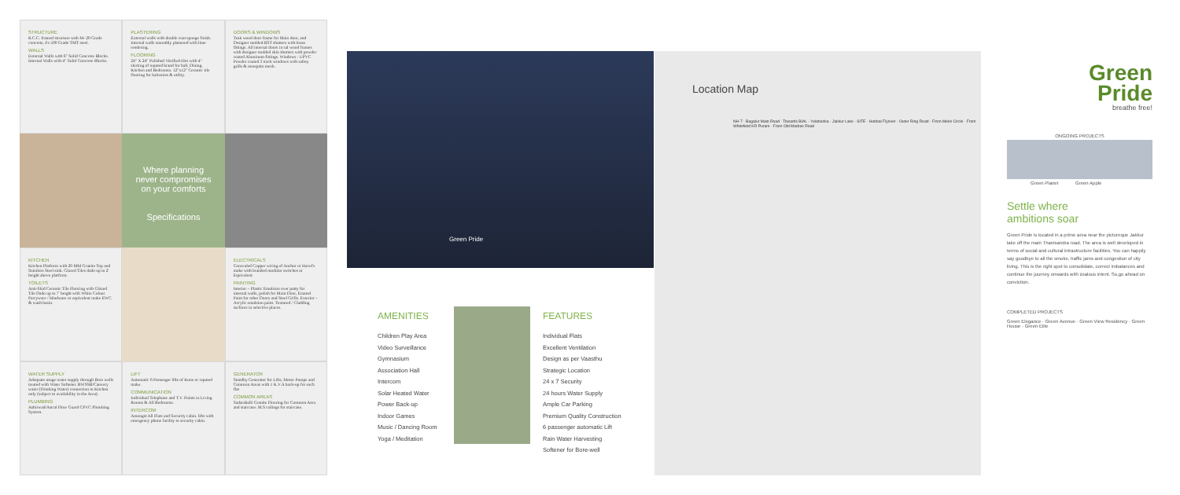STRUCTURE
R.C.C. framed structure with M- 20 Grade concrete, Fe 500 Grade TMT steel.
WALLS
External Walls with 6" Solid Concrete Blocks. Internal Walls with 4" Solid Concrete Blocks.
PLASTERING
External walls with double coat sponge finish. Internal walls smoothly plastered with lime rendering.
FLOORING
24" X 24" Polished Vitrified tiles with 4" skirting of reputed brand for hall, Dining, Kitchen and Bedrooms. 12"x12" Ceramic tile flooring for balconies & utility.
DOORS & WINDOWS
Teak wood door frame for Main door, and Designer molded BST shutters with brass fittings. All internal doors in sal wood frames with designer molded skin shutters with powder coated Aluminum fittings. Windows : UPVC Powder coated 3 track windows with safety grills & mosquito mesh.
Where planning
never compromises
on your comforts
Specifications
KITCHEN
Kitchen Platform with 20 MM Granite Top and Stainless Steel sink. Glazed Tiles dado up to 2' height above platform.
TOILETS
Anti-Skid Ceramic Tile Flooring with Glazed Tile Dado up to 7' height with White Colour Parryware / Hindware or equivalent make EWC & wash basin.
ELECTRICALS
Concealed Copper wiring of Anchor or Havel's make with branded modular switches or Equivalent.
PAINTING
Interior – Plastic Emulsion over putty for internal walls, polish for Main Door, Enamel Paint for other Doors and Steel Grills. Exterior – Acrylic emulsion paint. Textured / Cladding surfaces in selective places.
WATER SUPPLY
Adequate usage water supply through Bore wells treated with Water Softener. BWSSB/Cauvery water (Drinking Water) connection in Kitchen only (subject to availability in the Area).
PLUMBING
Ashirwad/Astral Flow Guard CPVC Plumbing System.
LIFT
Automatic 6 Passenger lifts of Kone or reputed make.
COMMUNICATION
Individual Telephone and T.V. Points in Living Rooms & All Bedrooms.
INTERCOM
Amongst All Flats and Security cabin. lifts with emergency phone facility to security cabin.
GENERATOR
Standby Generator for Lifts, Motor Pumps and Common Areas with 1 K.V.A back-up for each flat
COMMON AREAS
Sadarahalli Granite Flooring for Common Area and staircase. M.S railings for staircase.
Green Pride
AMENITIES
Children Play Area
Video Surveillance
Gymnasium
Association Hall
Intercom
Solar Heated Water
Power Back-up
Indoor Games
Music / Dancing Room
Yoga / Meditation
FEATURES
Individual Flats
Excellent Ventilation
Design as per Vaasthu
Strategic Location
24 x 7 Security
24 hours Water Supply
Ample Car Parking
Premium Quality Construction
6 passenger automatic Lift
Rain Water Harvesting
Softener for Bore-well
Location Map
NH-7 · Bagalur Main Road · Towards BIAL · Yelahanka · Jakkur Lake · SITE · Hebbal Flyover · Outer Ring Road · From Mekri Circle · From Whitefield KR Puram · From Old Madras Road
Green
Pride
breathe free!
ONGOING PROJECTS
Green Planet Green Apple
Settle where
ambitions soar
Green Pride is located in a prime area near the pictureque Jakkur lake off the main Thanisandra road. The area is well developed in terms of social and cultural intrastructure facilities. You can happily say goodbye to all the smoke, traffic jams and congestion of city living. This is the right spot to consolidate, correct imbalances and continue the journey onwards with zealous intent. So,go ahead on conviction.
COMPLETED PROJECTS
Green Elegance · Green Avenue · Green View Residency · Green House · Green Elite